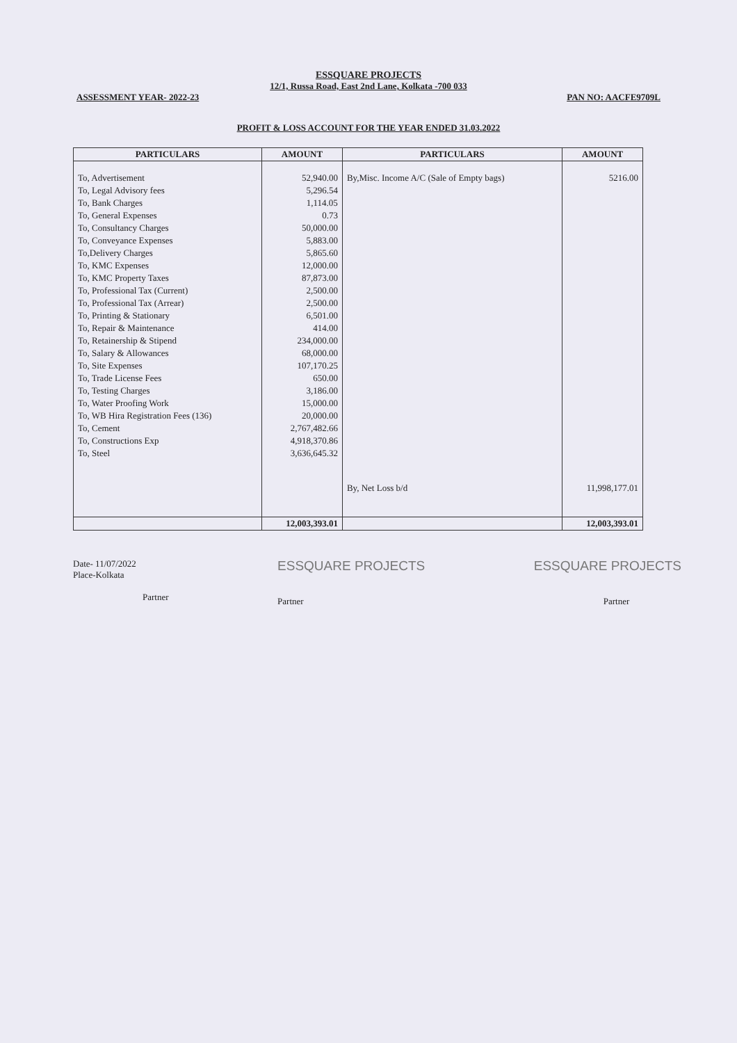ESSQUARE PROJECTS
12/1, Russa Road, East 2nd Lane, Kolkata -700 033
ASSESSMENT YEAR- 2022-23 PAN NO: AACFE9709L
PROFIT & LOSS ACCOUNT FOR THE YEAR ENDED 31.03.2022
| PARTICULARS | AMOUNT | PARTICULARS | AMOUNT |
| --- | --- | --- | --- |
| To, Advertisement | 52,940.00 | By,Misc. Income A/C (Sale of Empty bags) | 5216.00 |
| To, Legal Advisory fees | 5,296.54 | | |
| To, Bank Charges | 1,114.05 | | |
| To, General Expenses | 0.73 | | |
| To, Consultancy Charges | 50,000.00 | | |
| To, Conveyance Expenses | 5,883.00 | | |
| To,Delivery Charges | 5,865.60 | | |
| To, KMC Expenses | 12,000.00 | | |
| To, KMC Property Taxes | 87,873.00 | | |
| To, Professional Tax (Current) | 2,500.00 | | |
| To, Professional Tax (Arrear) | 2,500.00 | | |
| To, Printing & Stationary | 6,501.00 | | |
| To, Repair & Maintenance | 414.00 | | |
| To, Retainership & Stipend | 234,000.00 | | |
| To, Salary & Allowances | 68,000.00 | | |
| To, Site Expenses | 107,170.25 | | |
| To, Trade License Fees | 650.00 | | |
| To, Testing Charges | 3,186.00 | | |
| To, Water Proofing Work | 15,000.00 | | |
| To, WB Hira Registration Fees (136) | 20,000.00 | | |
| To, Cement | 2,767,482.66 | | |
| To, Constructions Exp | 4,918,370.86 | | |
| To, Steel | 3,636,645.32 | | |
| | | By, Net Loss b/d | 11,998,177.01 |
| | 12,003,393.01 | | 12,003,393.01 |
Date- 11/07/2022
Place-Kolkata
Partner
ESSQUARE PROJECTS
Partner
ESSQUARE PROJECTS
Partner